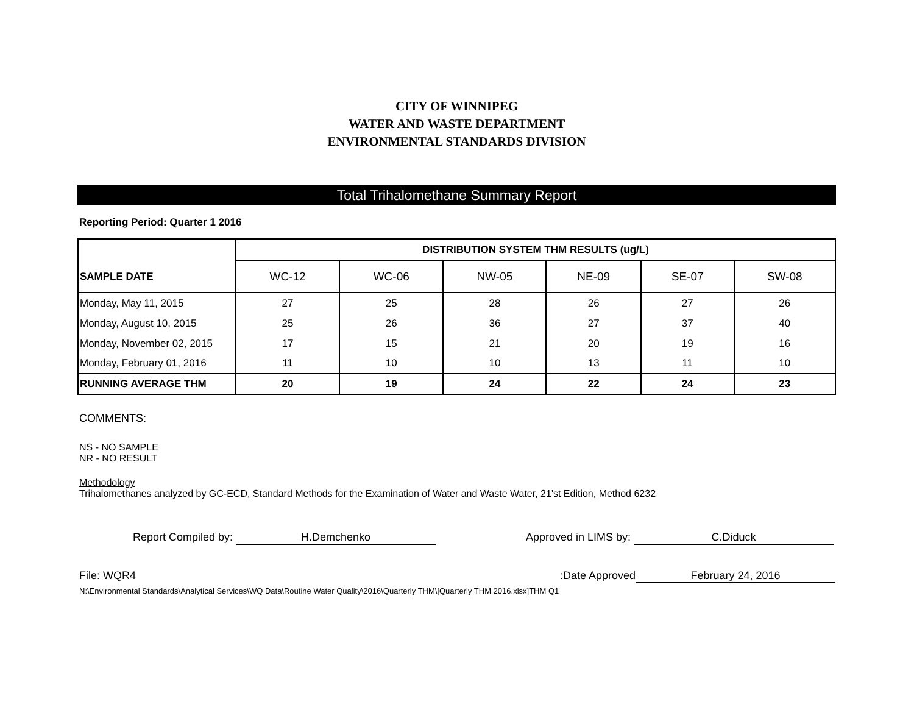CITY OF WINNIPEG
WATER AND WASTE DEPARTMENT
ENVIRONMENTAL STANDARDS DIVISION
Total Trihalomethane Summary Report
Reporting Period: Quarter 1 2016
| | DISTRIBUTION SYSTEM THM RESULTS (ug/L) | | | | | |
| SAMPLE DATE | WC-12 | WC-06 | NW-05 | NE-09 | SE-07 | SW-08 |
| Monday, May 11, 2015 | 27 | 25 | 28 | 26 | 27 | 26 |
| Monday, August 10, 2015 | 25 | 26 | 36 | 27 | 37 | 40 |
| Monday, November 02, 2015 | 17 | 15 | 21 | 20 | 19 | 16 |
| Monday, February 01, 2016 | 11 | 10 | 10 | 13 | 11 | 10 |
| RUNNING AVERAGE THM | 20 | 19 | 24 | 22 | 24 | 23 |
COMMENTS:
NS - NO SAMPLE
NR - NO RESULT
Methodology
Trihalomethanes analyzed by GC-ECD, Standard Methods for the Examination of Water and Waste Water, 21'st Edition, Method 6232
Report Compiled by: H.Demchenko Approved in LIMS by: C.Diduck
File: WQR4 Date Approved: February 24, 2016
N:\Environmental Standards\Analytical Services\WQ Data\Routine Water Quality\2016\Quarterly THM\[Quarterly THM 2016.xlsx]THM Q1